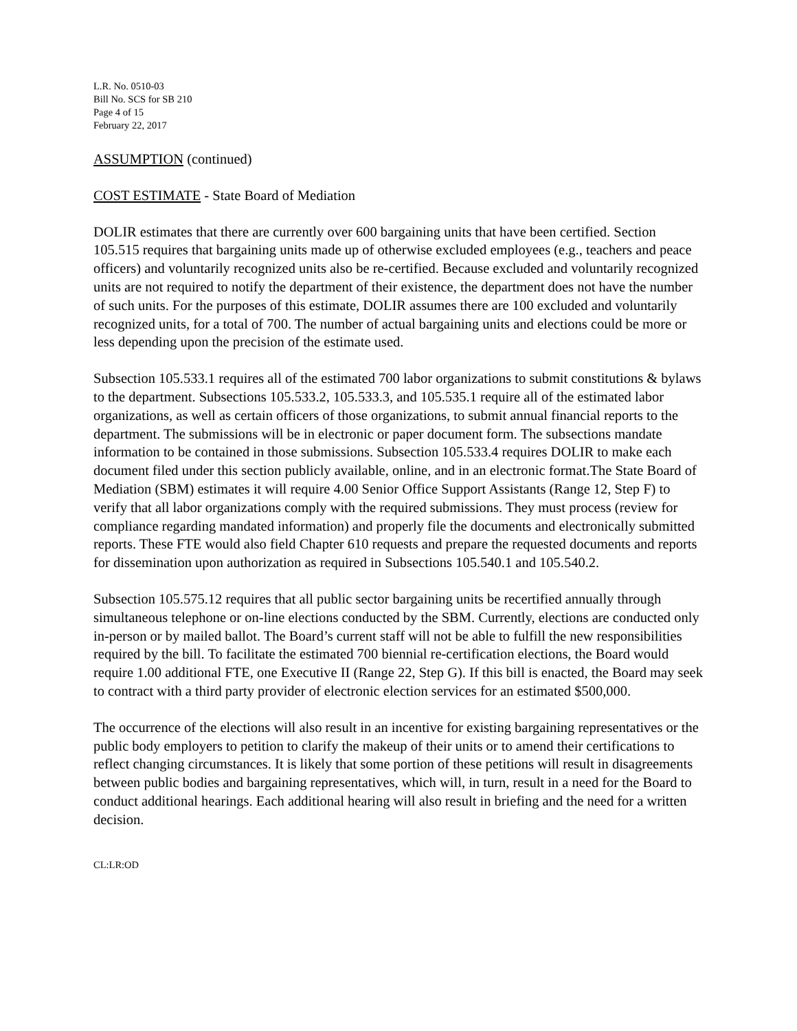L.R. No. 0510-03
Bill No. SCS for SB 210
Page 4 of 15
February 22, 2017
ASSUMPTION (continued)
COST ESTIMATE - State Board of Mediation
DOLIR estimates that there are currently over 600 bargaining units that have been certified. Section 105.515 requires that bargaining units made up of otherwise excluded employees (e.g., teachers and peace officers) and voluntarily recognized units also be re-certified. Because excluded and voluntarily recognized units are not required to notify the department of their existence, the department does not have the number of such units. For the purposes of this estimate, DOLIR assumes there are 100 excluded and voluntarily recognized units, for a total of 700. The number of actual bargaining units and elections could be more or less depending upon the precision of the estimate used.
Subsection 105.533.1 requires all of the estimated 700 labor organizations to submit constitutions & bylaws to the department. Subsections 105.533.2, 105.533.3, and 105.535.1 require all of the estimated labor organizations, as well as certain officers of those organizations, to submit annual financial reports to the department. The submissions will be in electronic or paper document form. The subsections mandate information to be contained in those submissions. Subsection 105.533.4 requires DOLIR to make each document filed under this section publicly available, online, and in an electronic format.The State Board of Mediation (SBM) estimates it will require 4.00 Senior Office Support Assistants (Range 12, Step F) to verify that all labor organizations comply with the required submissions. They must process (review for compliance regarding mandated information) and properly file the documents and electronically submitted reports. These FTE would also field Chapter 610 requests and prepare the requested documents and reports for dissemination upon authorization as required in Subsections 105.540.1 and 105.540.2.
Subsection 105.575.12 requires that all public sector bargaining units be recertified annually through simultaneous telephone or on-line elections conducted by the SBM. Currently, elections are conducted only in-person or by mailed ballot. The Board’s current staff will not be able to fulfill the new responsibilities required by the bill. To facilitate the estimated 700 biennial re-certification elections, the Board would require 1.00 additional FTE, one Executive II (Range 22, Step G). If this bill is enacted, the Board may seek to contract with a third party provider of electronic election services for an estimated $500,000.
The occurrence of the elections will also result in an incentive for existing bargaining representatives or the public body employers to petition to clarify the makeup of their units or to amend their certifications to reflect changing circumstances. It is likely that some portion of these petitions will result in disagreements between public bodies and bargaining representatives, which will, in turn, result in a need for the Board to conduct additional hearings. Each additional hearing will also result in briefing and the need for a written decision.
CL:LR:OD